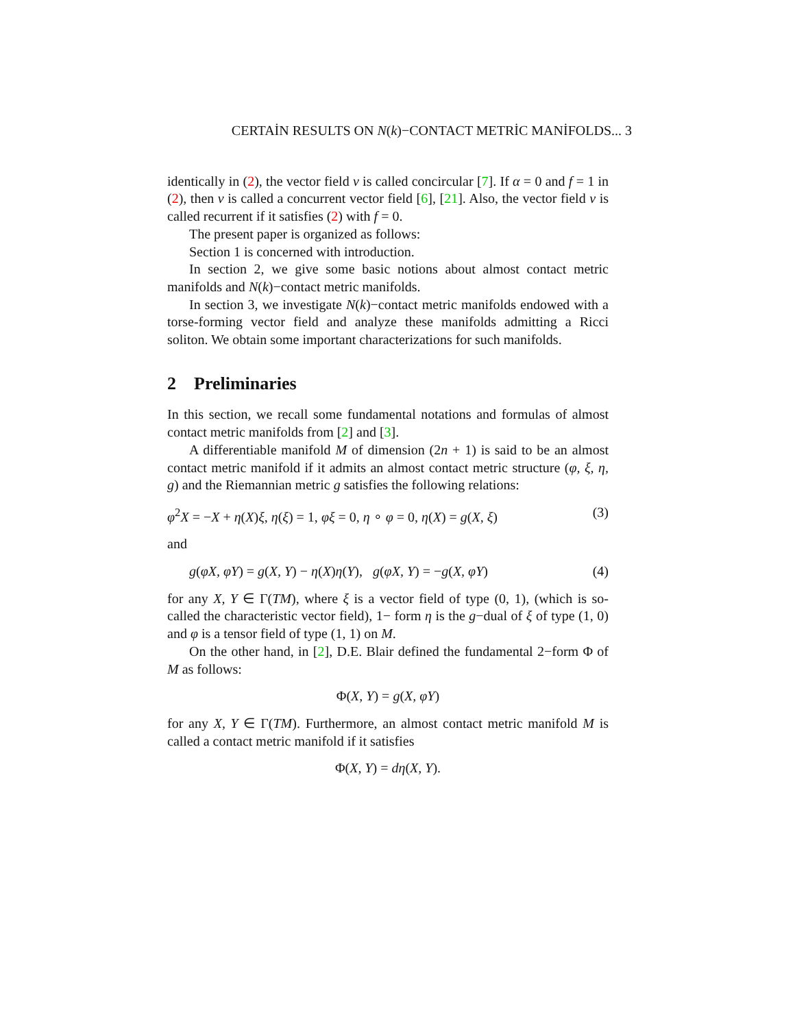CERTAİN RESULTS ON N(k)−CONTACT METRİC MANİFOLDS... 3
identically in (2), the vector field v is called concircular [7]. If α = 0 and f = 1 in (2), then v is called a concurrent vector field [6], [21]. Also, the vector field v is called recurrent if it satisfies (2) with f = 0.
The present paper is organized as follows:
Section 1 is concerned with introduction.
In section 2, we give some basic notions about almost contact metric manifolds and N(k)−contact metric manifolds.
In section 3, we investigate N(k)−contact metric manifolds endowed with a torse-forming vector field and analyze these manifolds admitting a Ricci soliton. We obtain some important characterizations for such manifolds.
2 Preliminaries
In this section, we recall some fundamental notations and formulas of almost contact metric manifolds from [2] and [3].
A differentiable manifold M of dimension (2n + 1) is said to be an almost contact metric manifold if it admits an almost contact metric structure (φ, ξ, η, g) and the Riemannian metric g satisfies the following relations:
φ<sup>2</sup>X = −X + η(X)ξ, η(ξ) = 1, φξ = 0, η ∘ φ = 0, η(X) = g(X, ξ) (3)
and
g(φX, φY) = g(X, Y) − η(X)η(Y), g(φX, Y) = −g(X, φY) (4)
for any X, Y ∈ Γ(TM), where ξ is a vector field of type (0, 1), (which is so-called the characteristic vector field), 1− form η is the g−dual of ξ of type (1, 0) and φ is a tensor field of type (1, 1) on M.
On the other hand, in [2], D.E. Blair defined the fundamental 2−form Φ of M as follows:
Φ(X, Y) = g(X, φY)
for any X, Y ∈ Γ(TM). Furthermore, an almost contact metric manifold M is called a contact metric manifold if it satisfies
Φ(X, Y) = dη(X, Y).